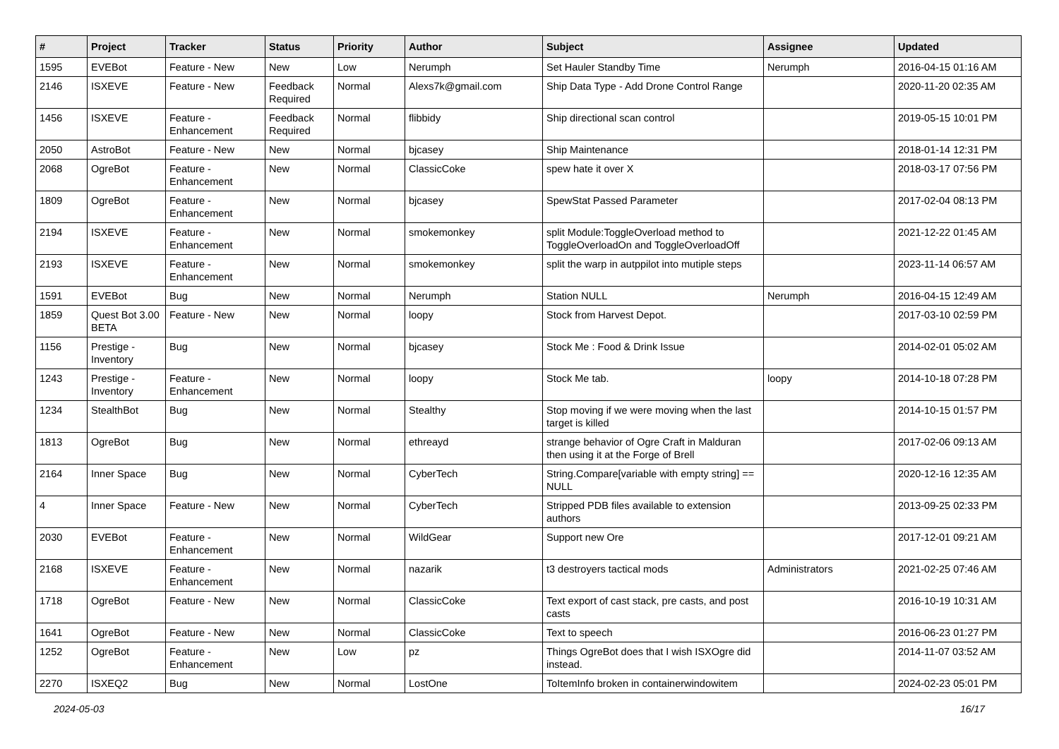| # | Project | Tracker | Status | Priority | Author | Subject | Assignee | Updated |
| --- | --- | --- | --- | --- | --- | --- | --- | --- |
| 1595 | EVEBot | Feature - New | New | Low | Nerumph | Set Hauler Standby Time | Nerumph | 2016-04-15 01:16 AM |
| 2146 | ISXEVE | Feature - New | Feedback Required | Normal | Alexs7k@gmail.com | Ship Data Type - Add Drone Control Range | | 2020-11-20 02:35 AM |
| 1456 | ISXEVE | Feature - Enhancement | Feedback Required | Normal | flibbidy | Ship directional scan control | | 2019-05-15 10:01 PM |
| 2050 | AstroBot | Feature - New | New | Normal | bjcasey | Ship Maintenance | | 2018-01-14 12:31 PM |
| 2068 | OgreBot | Feature - Enhancement | New | Normal | ClassicCoke | spew hate it over X | | 2018-03-17 07:56 PM |
| 1809 | OgreBot | Feature - Enhancement | New | Normal | bjcasey | SpewStat Passed Parameter | | 2017-02-04 08:13 PM |
| 2194 | ISXEVE | Feature - Enhancement | New | Normal | smokemonkey | split Module:ToggleOverload method to ToggleOverloadOn and ToggleOverloadOff | | 2021-12-22 01:45 AM |
| 2193 | ISXEVE | Feature - Enhancement | New | Normal | smokemonkey | split the warp in autppilot into mutiple steps | | 2023-11-14 06:57 AM |
| 1591 | EVEBot | Bug | New | Normal | Nerumph | Station NULL | Nerumph | 2016-04-15 12:49 AM |
| 1859 | Quest Bot 3.00 BETA | Feature - New | New | Normal | loopy | Stock from Harvest Depot. | | 2017-03-10 02:59 PM |
| 1156 | Prestige - Inventory | Bug | New | Normal | bjcasey | Stock Me : Food & Drink Issue | | 2014-02-01 05:02 AM |
| 1243 | Prestige - Inventory | Feature - Enhancement | New | Normal | loopy | Stock Me tab. | loopy | 2014-10-18 07:28 PM |
| 1234 | StealthBot | Bug | New | Normal | Stealthy | Stop moving if we were moving when the last target is killed | | 2014-10-15 01:57 PM |
| 1813 | OgreBot | Bug | New | Normal | ethreayd | strange behavior of Ogre Craft in Malduran then using it at the Forge of Brell | | 2017-02-06 09:13 AM |
| 2164 | Inner Space | Bug | New | Normal | CyberTech | String.Compare[variable with empty string] == NULL | | 2020-12-16 12:35 AM |
| 4 | Inner Space | Feature - New | New | Normal | CyberTech | Stripped PDB files available to extension authors | | 2013-09-25 02:33 PM |
| 2030 | EVEBot | Feature - Enhancement | New | Normal | WildGear | Support new Ore | | 2017-12-01 09:21 AM |
| 2168 | ISXEVE | Feature - Enhancement | New | Normal | nazarik | t3 destroyers tactical mods | Administrators | 2021-02-25 07:46 AM |
| 1718 | OgreBot | Feature - New | New | Normal | ClassicCoke | Text export of cast stack, pre casts, and post casts | | 2016-10-19 10:31 AM |
| 1641 | OgreBot | Feature - New | New | Normal | ClassicCoke | Text to speech | | 2016-06-23 01:27 PM |
| 1252 | OgreBot | Feature - Enhancement | New | Low | pz | Things OgreBot does that I wish ISXOgre did instead. | | 2014-11-07 03:52 AM |
| 2270 | ISXEQ2 | Bug | New | Normal | LostOne | ToItemInfo broken in containerwindowitem | | 2024-02-23 05:01 PM |
2024-05-03 16/17